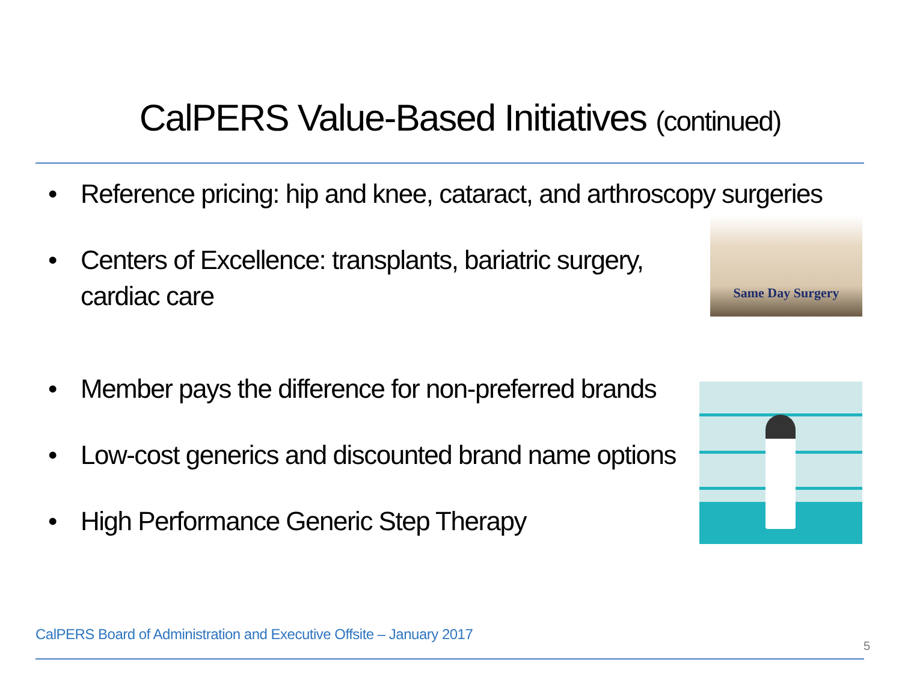CalPERS Value-Based Initiatives (continued)
• Reference pricing: hip and knee, cataract, and arthroscopy surgeries
• Centers of Excellence: transplants, bariatric surgery, cardiac care
Same Day Surgery
• Member pays the difference for non-preferred brands
• Low-cost generics and discounted brand name options
• High Performance Generic Step Therapy
CalPERS Board of Administration and Executive Offsite – January 2017
5